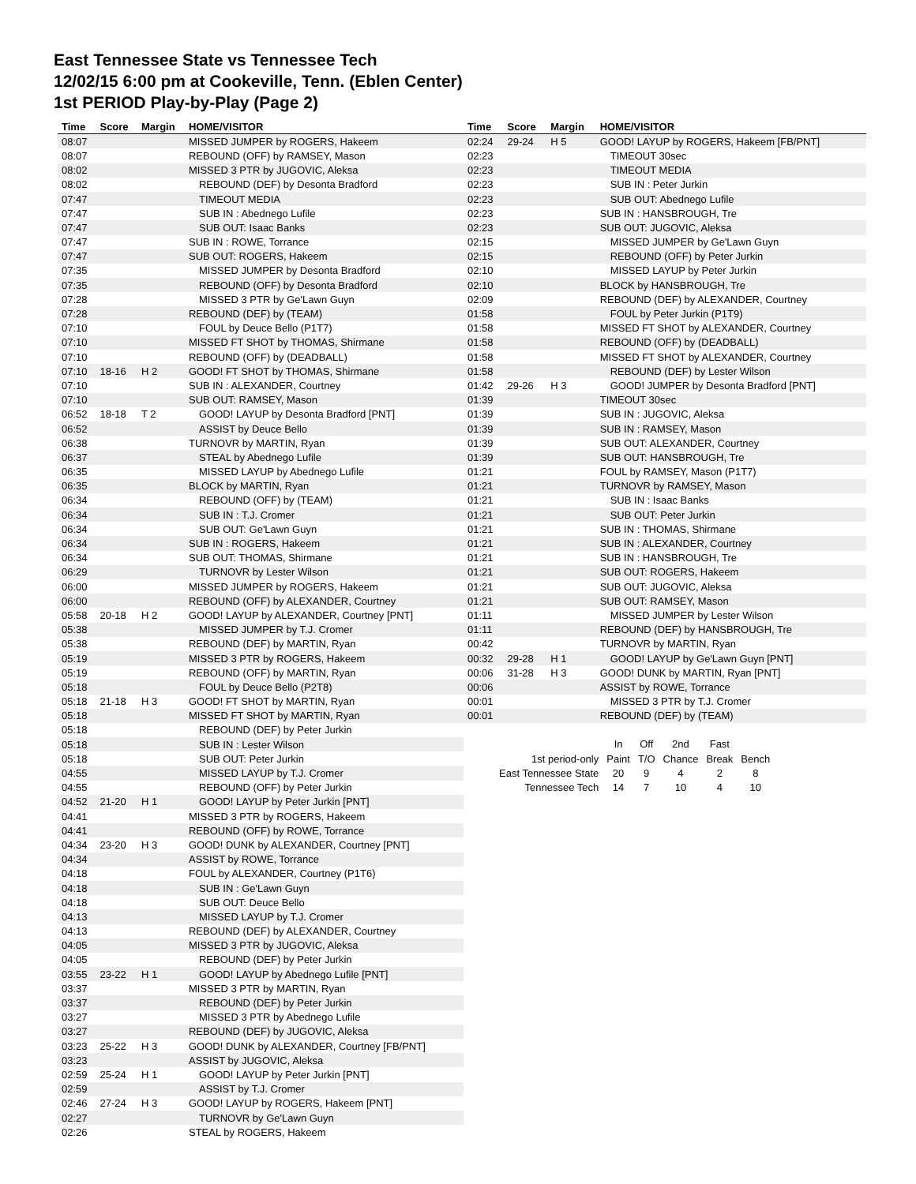East Tennessee State vs Tennessee Tech
12/02/15 6:00 pm at Cookeville, Tenn. (Eblen Center)
1st PERIOD Play-by-Play (Page 2)
| Time | Score | Margin | HOME/VISITOR |
| --- | --- | --- | --- |
| 08:07 | | | MISSED JUMPER by ROGERS, Hakeem |
| 08:07 | | | REBOUND (OFF) by RAMSEY, Mason |
| 08:02 | | | MISSED 3 PTR by JUGOVIC, Aleksa |
| 08:02 | | | REBOUND (DEF) by Desonta Bradford |
| 07:47 | | | TIMEOUT MEDIA |
| 07:47 | | | SUB IN : Abednego Lufile |
| 07:47 | | | SUB OUT: Isaac Banks |
| 07:47 | | | SUB IN : ROWE, Torrance |
| 07:47 | | | SUB OUT: ROGERS, Hakeem |
| 07:35 | | | MISSED JUMPER by Desonta Bradford |
| 07:35 | | | REBOUND (OFF) by Desonta Bradford |
| 07:28 | | | MISSED 3 PTR by Ge'Lawn Guyn |
| 07:28 | | | REBOUND (DEF) by (TEAM) |
| 07:10 | | | FOUL by Deuce Bello (P1T7) |
| 07:10 | | | MISSED FT SHOT by THOMAS, Shirmane |
| 07:10 | | | REBOUND (OFF) by (DEADBALL) |
| 07:10 | 18-16 | H 2 | GOOD! FT SHOT by THOMAS, Shirmane |
| 07:10 | | | SUB IN : ALEXANDER, Courtney |
| 07:10 | | | SUB OUT: RAMSEY, Mason |
| 06:52 | 18-18 | T 2 | GOOD! LAYUP by Desonta Bradford [PNT] |
| 06:52 | | | ASSIST by Deuce Bello |
| 06:38 | | | TURNOVR by MARTIN, Ryan |
| 06:37 | | | STEAL by Abednego Lufile |
| 06:35 | | | MISSED LAYUP by Abednego Lufile |
| 06:35 | | | BLOCK by MARTIN, Ryan |
| 06:34 | | | REBOUND (OFF) by (TEAM) |
| 06:34 | | | SUB IN : T.J. Cromer |
| 06:34 | | | SUB OUT: Ge'Lawn Guyn |
| 06:34 | | | SUB IN : ROGERS, Hakeem |
| 06:34 | | | SUB OUT: THOMAS, Shirmane |
| 06:29 | | | TURNOVR by Lester Wilson |
| 06:00 | | | MISSED JUMPER by ROGERS, Hakeem |
| 06:00 | | | REBOUND (OFF) by ALEXANDER, Courtney |
| 05:58 | 20-18 | H 2 | GOOD! LAYUP by ALEXANDER, Courtney [PNT] |
| 05:38 | | | MISSED JUMPER by T.J. Cromer |
| 05:38 | | | REBOUND (DEF) by MARTIN, Ryan |
| 05:19 | | | MISSED 3 PTR by ROGERS, Hakeem |
| 05:19 | | | REBOUND (OFF) by MARTIN, Ryan |
| 05:18 | | | FOUL by Deuce Bello (P2T8) |
| 05:18 | 21-18 | H 3 | GOOD! FT SHOT by MARTIN, Ryan |
| 05:18 | | | MISSED FT SHOT by MARTIN, Ryan |
| 05:18 | | | REBOUND (DEF) by Peter Jurkin |
| 05:18 | | | SUB IN : Lester Wilson |
| 05:18 | | | SUB OUT: Peter Jurkin |
| 04:55 | | | MISSED LAYUP by T.J. Cromer |
| 04:55 | | | REBOUND (OFF) by Peter Jurkin |
| 04:52 | 21-20 | H 1 | GOOD! LAYUP by Peter Jurkin [PNT] |
| 04:41 | | | MISSED 3 PTR by ROGERS, Hakeem |
| 04:41 | | | REBOUND (OFF) by ROWE, Torrance |
| 04:34 | 23-20 | H 3 | GOOD! DUNK by ALEXANDER, Courtney [PNT] |
| 04:34 | | | ASSIST by ROWE, Torrance |
| 04:18 | | | FOUL by ALEXANDER, Courtney (P1T6) |
| 04:18 | | | SUB IN : Ge'Lawn Guyn |
| 04:18 | | | SUB OUT: Deuce Bello |
| 04:13 | | | MISSED LAYUP by T.J. Cromer |
| 04:13 | | | REBOUND (DEF) by ALEXANDER, Courtney |
| 04:05 | | | MISSED 3 PTR by JUGOVIC, Aleksa |
| 04:05 | | | REBOUND (DEF) by Peter Jurkin |
| 03:55 | 23-22 | H 1 | GOOD! LAYUP by Abednego Lufile [PNT] |
| 03:37 | | | MISSED 3 PTR by MARTIN, Ryan |
| 03:37 | | | REBOUND (DEF) by Peter Jurkin |
| 03:27 | | | MISSED 3 PTR by Abednego Lufile |
| 03:27 | | | REBOUND (DEF) by JUGOVIC, Aleksa |
| 03:23 | 25-22 | H 3 | GOOD! DUNK by ALEXANDER, Courtney [FB/PNT] |
| 03:23 | | | ASSIST by JUGOVIC, Aleksa |
| 02:59 | 25-24 | H 1 | GOOD! LAYUP by Peter Jurkin [PNT] |
| 02:59 | | | ASSIST by T.J. Cromer |
| 02:46 | 27-24 | H 3 | GOOD! LAYUP by ROGERS, Hakeem [PNT] |
| 02:27 | | | TURNOVR by Ge'Lawn Guyn |
| 02:26 | | | STEAL by ROGERS, Hakeem |
| Time | Score | Margin | HOME/VISITOR |
| --- | --- | --- | --- |
| 02:24 | 29-24 | H 5 | GOOD! LAYUP by ROGERS, Hakeem [FB/PNT] |
| 02:23 | | | TIMEOUT 30sec |
| 02:23 | | | TIMEOUT MEDIA |
| 02:23 | | | SUB IN : Peter Jurkin |
| 02:23 | | | SUB OUT: Abednego Lufile |
| 02:23 | | | SUB IN : HANSBROUGH, Tre |
| 02:23 | | | SUB OUT: JUGOVIC, Aleksa |
| 02:15 | | | MISSED JUMPER by Ge'Lawn Guyn |
| 02:15 | | | REBOUND (OFF) by Peter Jurkin |
| 02:10 | | | MISSED LAYUP by Peter Jurkin |
| 02:10 | | | BLOCK by HANSBROUGH, Tre |
| 02:09 | | | REBOUND (DEF) by ALEXANDER, Courtney |
| 01:58 | | | FOUL by Peter Jurkin (P1T9) |
| 01:58 | | | MISSED FT SHOT by ALEXANDER, Courtney |
| 01:58 | | | REBOUND (OFF) by (DEADBALL) |
| 01:58 | | | MISSED FT SHOT by ALEXANDER, Courtney |
| 01:58 | | | REBOUND (DEF) by Lester Wilson |
| 01:42 | 29-26 | H 3 | GOOD! JUMPER by Desonta Bradford [PNT] |
| 01:39 | | | TIMEOUT 30sec |
| 01:39 | | | SUB IN : JUGOVIC, Aleksa |
| 01:39 | | | SUB IN : RAMSEY, Mason |
| 01:39 | | | SUB OUT: ALEXANDER, Courtney |
| 01:39 | | | SUB OUT: HANSBROUGH, Tre |
| 01:21 | | | FOUL by RAMSEY, Mason (P1T7) |
| 01:21 | | | TURNOVR by RAMSEY, Mason |
| 01:21 | | | SUB IN : Isaac Banks |
| 01:21 | | | SUB OUT: Peter Jurkin |
| 01:21 | | | SUB IN : THOMAS, Shirmane |
| 01:21 | | | SUB IN : ALEXANDER, Courtney |
| 01:21 | | | SUB IN : HANSBROUGH, Tre |
| 01:21 | | | SUB OUT: ROGERS, Hakeem |
| 01:21 | | | SUB OUT: JUGOVIC, Aleksa |
| 01:21 | | | SUB OUT: RAMSEY, Mason |
| 01:11 | | | MISSED JUMPER by Lester Wilson |
| 01:11 | | | REBOUND (DEF) by HANSBROUGH, Tre |
| 00:42 | | | TURNOVR by MARTIN, Ryan |
| 00:32 | 29-28 | H 1 | GOOD! LAYUP by Ge'Lawn Guyn [PNT] |
| 00:06 | 31-28 | H 3 | GOOD! DUNK by MARTIN, Ryan [PNT] |
| 00:06 | | | ASSIST by ROWE, Torrance |
| 00:01 | | | MISSED 3 PTR by T.J. Cromer |
| 00:01 | | | REBOUND (DEF) by (TEAM) |
| | In | Off | 2nd | Fast | |
| 1st period-only | Paint | T/O | Chance | Break | Bench |
| East Tennessee State | 20 | 9 | 4 | 2 | 8 |
| Tennessee Tech | 14 | 7 | 10 | 4 | 10 |